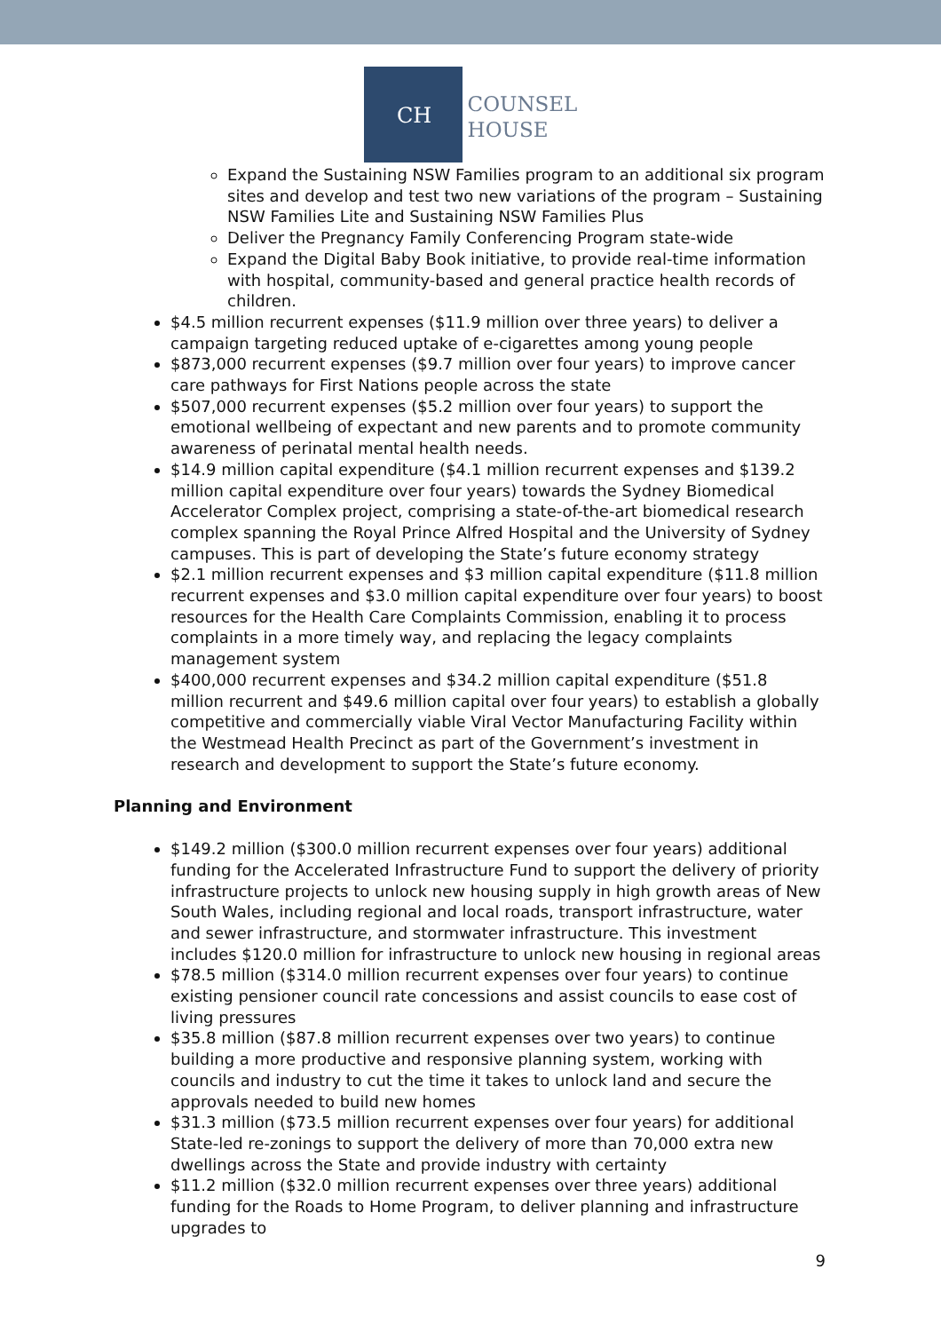CH
COUNSEL
HOUSE
Expand the Sustaining NSW Families program to an additional six program sites and develop and test two new variations of the program – Sustaining NSW Families Lite and Sustaining NSW Families Plus
Deliver the Pregnancy Family Conferencing Program state-wide
Expand the Digital Baby Book initiative, to provide real-time information with hospital, community-based and general practice health records of children.
$4.5 million recurrent expenses ($11.9 million over three years) to deliver a campaign targeting reduced uptake of e-cigarettes among young people
$873,000 recurrent expenses ($9.7 million over four years) to improve cancer care pathways for First Nations people across the state
$507,000 recurrent expenses ($5.2 million over four years) to support the emotional wellbeing of expectant and new parents and to promote community awareness of perinatal mental health needs.
$14.9 million capital expenditure ($4.1 million recurrent expenses and $139.2 million capital expenditure over four years) towards the Sydney Biomedical Accelerator Complex project, comprising a state-of-the-art biomedical research complex spanning the Royal Prince Alfred Hospital and the University of Sydney campuses. This is part of developing the State’s future economy strategy
$2.1 million recurrent expenses and $3 million capital expenditure ($11.8 million recurrent expenses and $3.0 million capital expenditure over four years) to boost resources for the Health Care Complaints Commission, enabling it to process complaints in a more timely way, and replacing the legacy complaints management system
$400,000 recurrent expenses and $34.2 million capital expenditure ($51.8 million recurrent and $49.6 million capital over four years) to establish a globally competitive and commercially viable Viral Vector Manufacturing Facility within the Westmead Health Precinct as part of the Government’s investment in research and development to support the State’s future economy.
Planning and Environment
$149.2 million ($300.0 million recurrent expenses over four years) additional funding for the Accelerated Infrastructure Fund to support the delivery of priority infrastructure projects to unlock new housing supply in high growth areas of New South Wales, including regional and local roads, transport infrastructure, water and sewer infrastructure, and stormwater infrastructure. This investment includes $120.0 million for infrastructure to unlock new housing in regional areas
$78.5 million ($314.0 million recurrent expenses over four years) to continue existing pensioner council rate concessions and assist councils to ease cost of living pressures
$35.8 million ($87.8 million recurrent expenses over two years) to continue building a more productive and responsive planning system, working with councils and industry to cut the time it takes to unlock land and secure the approvals needed to build new homes
$31.3 million ($73.5 million recurrent expenses over four years) for additional State-led re-zonings to support the delivery of more than 70,000 extra new dwellings across the State and provide industry with certainty
$11.2 million ($32.0 million recurrent expenses over three years) additional funding for the Roads to Home Program, to deliver planning and infrastructure upgrades to
9